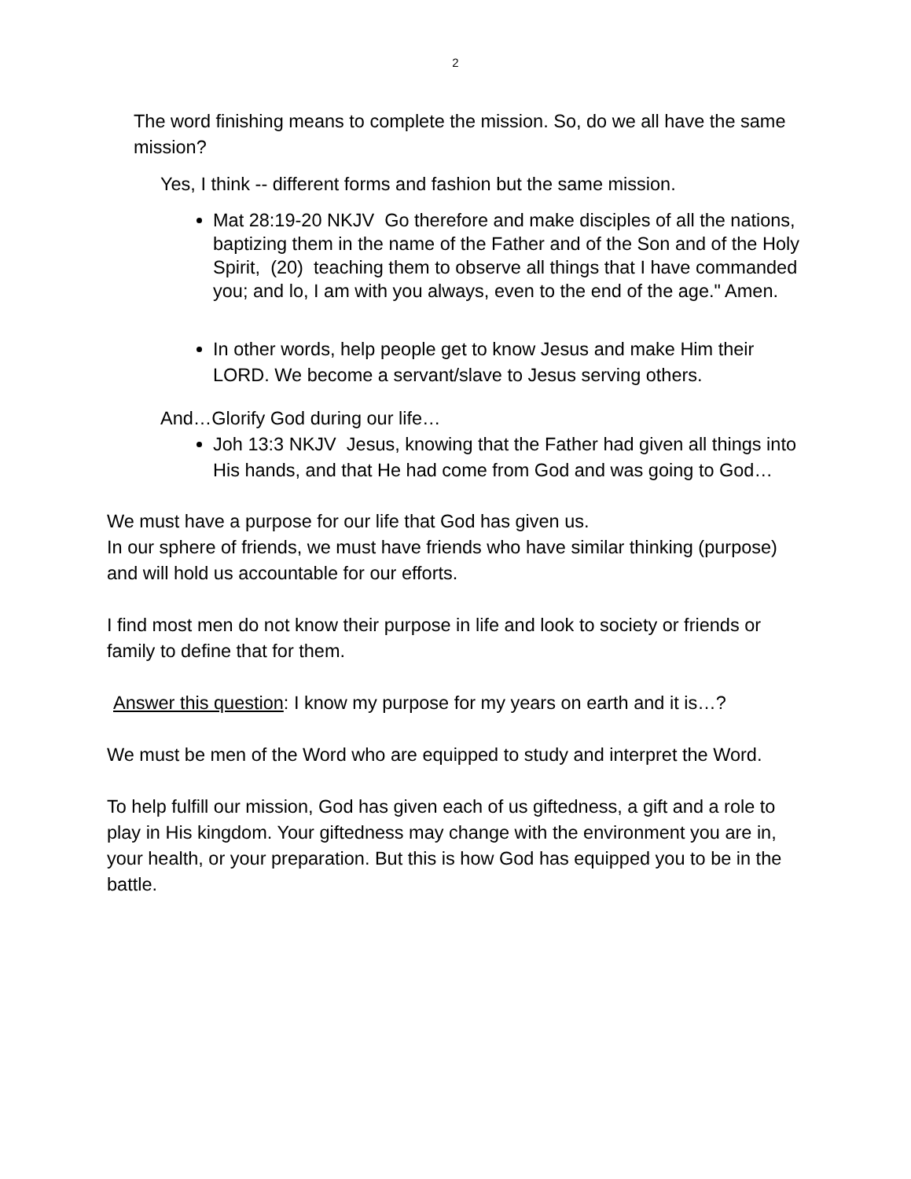2
The word finishing means to complete the mission. So, do we all have the same mission?
Yes, I think -- different forms and fashion but the same mission.
Mat 28:19-20 NKJV Go therefore and make disciples of all the nations, baptizing them in the name of the Father and of the Son and of the Holy Spirit, (20) teaching them to observe all things that I have commanded you; and lo, I am with you always, even to the end of the age." Amen.
In other words, help people get to know Jesus and make Him their LORD. We become a servant/slave to Jesus serving others.
And…Glorify God during our life…
Joh 13:3 NKJV Jesus, knowing that the Father had given all things into His hands, and that He had come from God and was going to God…
We must have a purpose for our life that God has given us.
In our sphere of friends, we must have friends who have similar thinking (purpose) and will hold us accountable for our efforts.
I find most men do not know their purpose in life and look to society or friends or family to define that for them.
Answer this question: I know my purpose for my years on earth and it is…?
We must be men of the Word who are equipped to study and interpret the Word.
To help fulfill our mission, God has given each of us giftedness, a gift and a role to play in His kingdom. Your giftedness may change with the environment you are in, your health, or your preparation. But this is how God has equipped you to be in the battle.